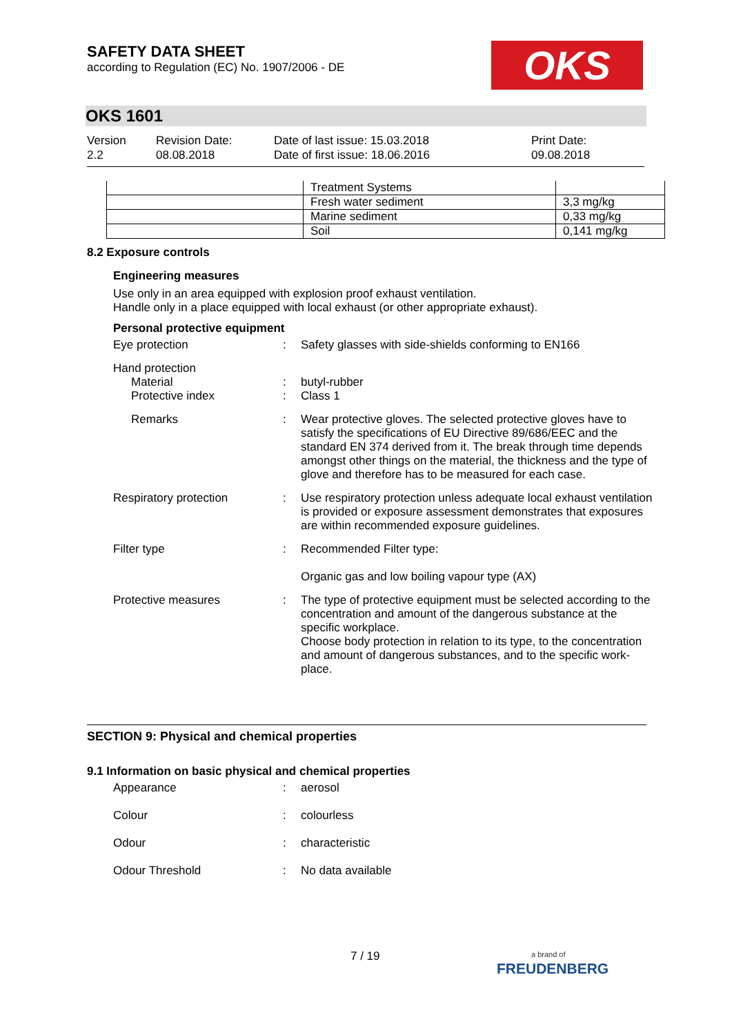SAFETY DATA SHEET
according to Regulation (EC) No. 1907/2006 - DE
OKS
OKS 1601
Version
2.2
Revision Date:
08.08.2018
Date of last issue: 15.03.2018
Date of first issue: 18.06.2016
Print Date:
09.08.2018
| | Treatment Systems | |
| | Fresh water sediment | 3,3 mg/kg |
| | Marine sediment | 0,33 mg/kg |
| | Soil | 0,141 mg/kg |
8.2 Exposure controls
Engineering measures
Use only in an area equipped with explosion proof exhaust ventilation.
Handle only in a place equipped with local exhaust (or other appropriate exhaust).
Personal protective equipment
Eye protection : Safety glasses with side-shields conforming to EN166
Hand protection
Material
Protective index
:
:
butyl-rubber
Class 1
Remarks : Wear protective gloves. The selected protective gloves have to satisfy the specifications of EU Directive 89/686/EEC and the standard EN 374 derived from it. The break through time depends amongst other things on the material, the thickness and the type of glove and therefore has to be measured for each case.
Respiratory protection : Use respiratory protection unless adequate local exhaust ventilation is provided or exposure assessment demonstrates that exposures are within recommended exposure guidelines.
Filter type : Recommended Filter type:
Organic gas and low boiling vapour type (AX)
Protective measures : The type of protective equipment must be selected according to the concentration and amount of the dangerous substance at the specific workplace.
Choose body protection in relation to its type, to the concentration and amount of dangerous substances, and to the specific work-place.
SECTION 9: Physical and chemical properties
9.1 Information on basic physical and chemical properties
Appearance : aerosol
Colour : colourless
Odour : characteristic
Odour Threshold : No data available
7 / 19
a brand of
FREUDENBERG